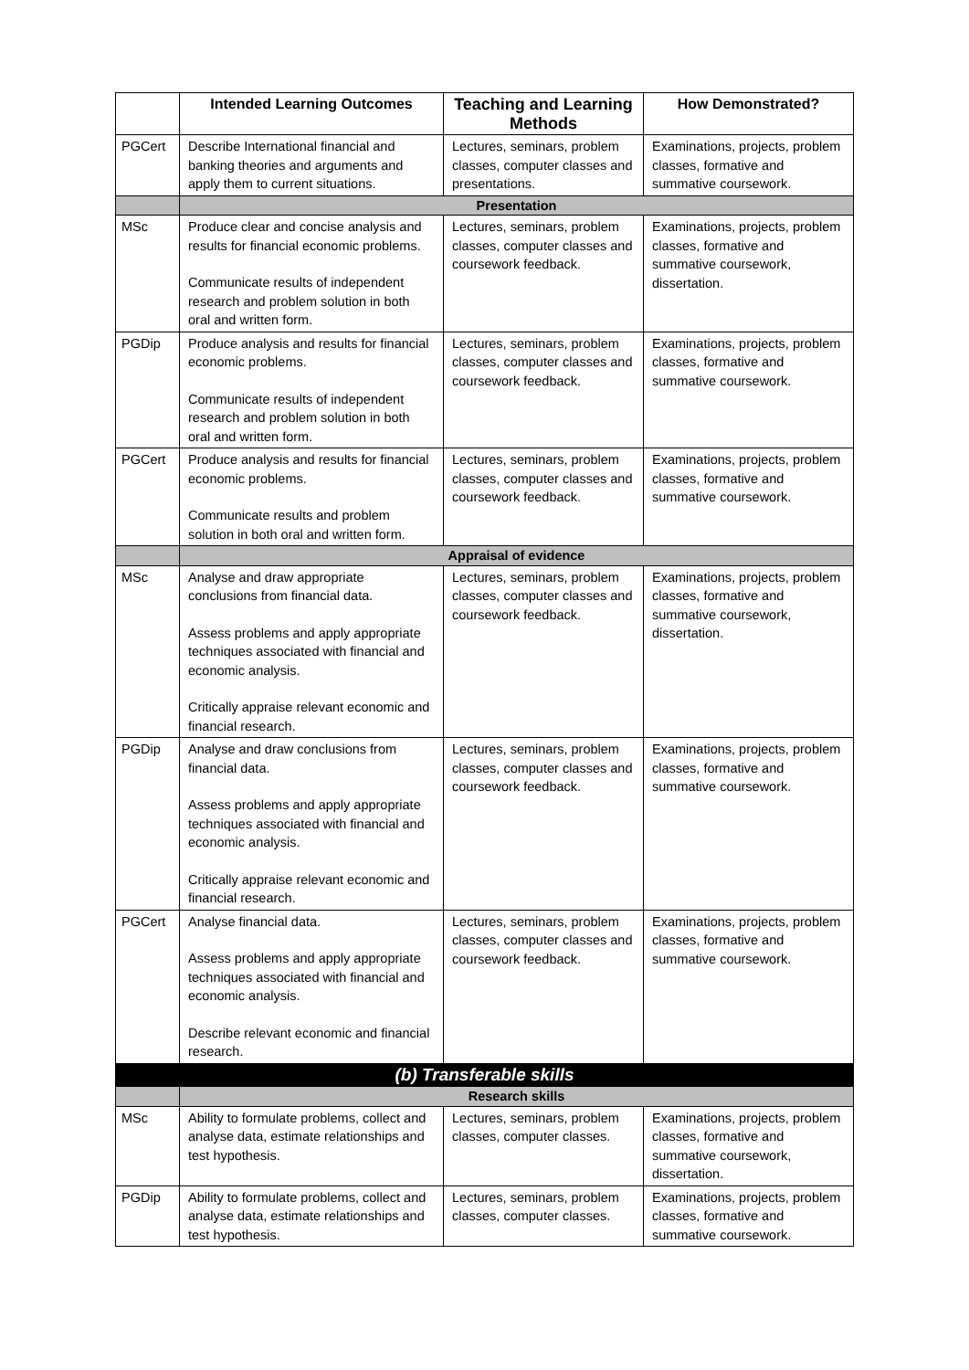| | Intended Learning Outcomes | Teaching and Learning Methods | How Demonstrated? |
| --- | --- | --- | --- |
| PGCert | Describe International financial and banking theories and arguments and apply them to current situations. | Lectures, seminars, problem classes, computer classes and presentations. | Examinations, projects, problem classes, formative and summative coursework. |
| | Presentation | | |
| MSc | Produce clear and concise analysis and results for financial economic problems. Communicate results of independent research and problem solution in both oral and written form. | Lectures, seminars, problem classes, computer classes and coursework feedback. | Examinations, projects, problem classes, formative and summative coursework, dissertation. |
| PGDip | Produce analysis and results for financial economic problems. Communicate results of independent research and problem solution in both oral and written form. | Lectures, seminars, problem classes, computer classes and coursework feedback. | Examinations, projects, problem classes, formative and summative coursework. |
| PGCert | Produce analysis and results for financial economic problems. Communicate results and problem solution in both oral and written form. | Lectures, seminars, problem classes, computer classes and coursework feedback. | Examinations, projects, problem classes, formative and summative coursework. |
| | Appraisal of evidence | | |
| MSc | Analyse and draw appropriate conclusions from financial data. Assess problems and apply appropriate techniques associated with financial and economic analysis. Critically appraise relevant economic and financial research. | Lectures, seminars, problem classes, computer classes and coursework feedback. | Examinations, projects, problem classes, formative and summative coursework, dissertation. |
| PGDip | Analyse and draw conclusions from financial data. Assess problems and apply appropriate techniques associated with financial and economic analysis. Critically appraise relevant economic and financial research. | Lectures, seminars, problem classes, computer classes and coursework feedback. | Examinations, projects, problem classes, formative and summative coursework. |
| PGCert | Analyse financial data. Assess problems and apply appropriate techniques associated with financial and economic analysis. Describe relevant economic and financial research. | Lectures, seminars, problem classes, computer classes and coursework feedback. | Examinations, projects, problem classes, formative and summative coursework. |
| (b) Transferable skills | | | |
| | Research skills | | |
| MSc | Ability to formulate problems, collect and analyse data, estimate relationships and test hypothesis. | Lectures, seminars, problem classes, computer classes. | Examinations, projects, problem classes, formative and summative coursework, dissertation. |
| PGDip | Ability to formulate problems, collect and analyse data, estimate relationships and test hypothesis. | Lectures, seminars, problem classes, computer classes. | Examinations, projects, problem classes, formative and summative coursework. |